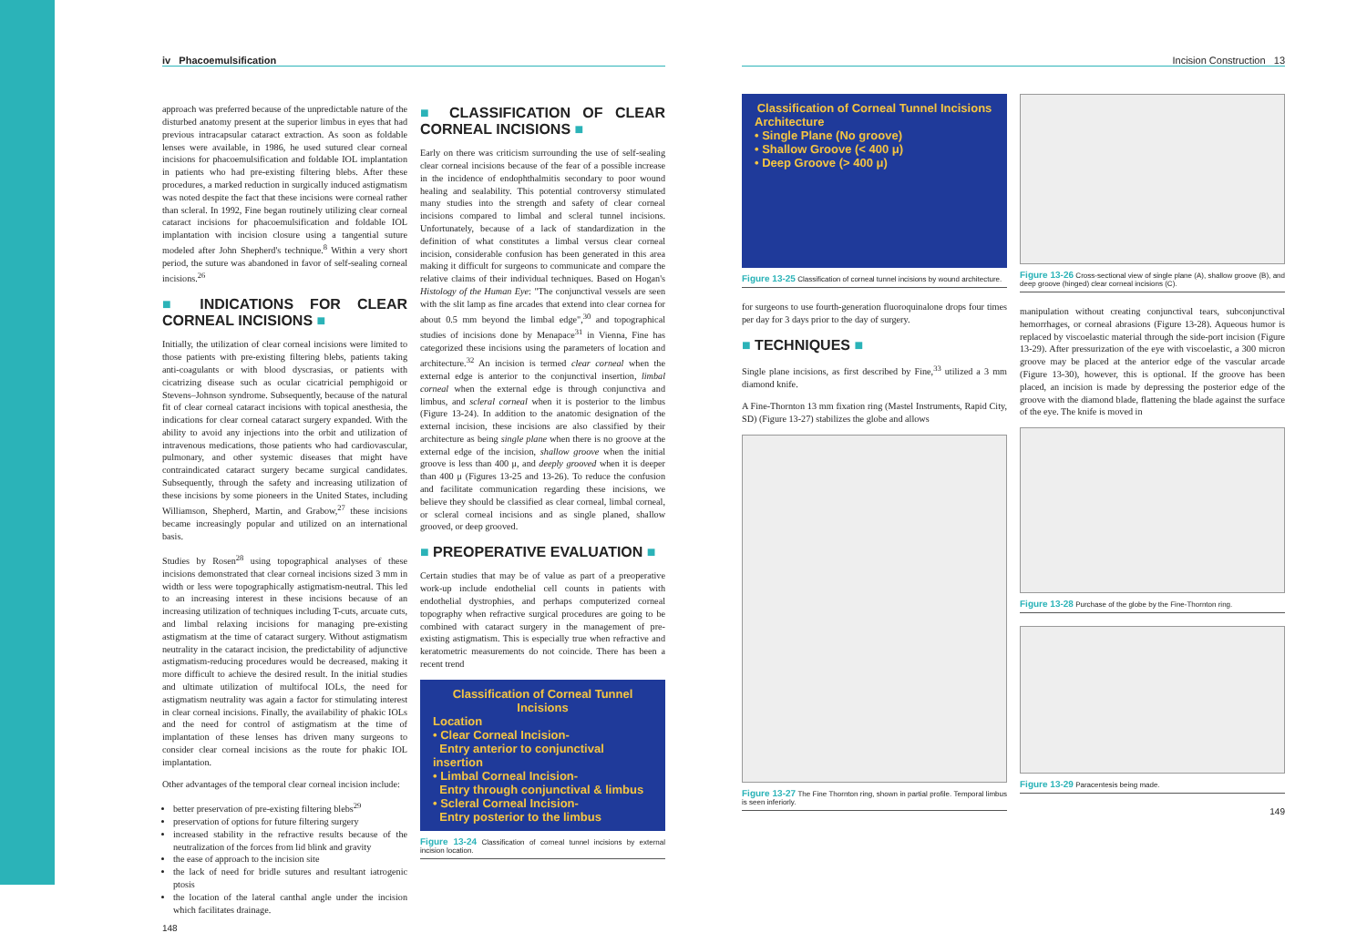iv Phacoemulsification
approach was preferred because of the unpredictable nature of the disturbed anatomy present at the superior limbus in eyes that had previous intracapsular cataract extraction. As soon as foldable lenses were available, in 1986, he used sutured clear corneal incisions for phacoemulsification and foldable IOL implantation in patients who had pre-existing filtering blebs. After these procedures, a marked reduction in surgically induced astigmatism was noted despite the fact that these incisions were corneal rather than scleral. In 1992, Fine began routinely utilizing clear corneal cataract incisions for phacoemulsification and foldable IOL implantation with incision closure using a tangential suture modeled after John Shepherd's technique.<sup>8</sup> Within a very short period, the suture was abandoned in favor of self-sealing corneal incisions.<sup>26</sup>
■ INDICATIONS FOR CLEAR CORNEAL INCISIONS ■
Initially, the utilization of clear corneal incisions were limited to those patients with pre-existing filtering blebs, patients taking anti-coagulants or with blood dyscrasias, or patients with cicatrizing disease such as ocular cicatricial pemphigoid or Stevens–Johnson syndrome. Subsequently, because of the natural fit of clear corneal cataract incisions with topical anesthesia, the indications for clear corneal cataract surgery expanded. With the ability to avoid any injections into the orbit and utilization of intravenous medications, those patients who had cardiovascular, pulmonary, and other systemic diseases that might have contraindicated cataract surgery became surgical candidates. Subsequently, through the safety and increasing utilization of these incisions by some pioneers in the United States, including Williamson, Shepherd, Martin, and Grabow,<sup>27</sup> these incisions became increasingly popular and utilized on an international basis.
Studies by Rosen<sup>28</sup> using topographical analyses of these incisions demonstrated that clear corneal incisions sized 3 mm in width or less were topographically astigmatism-neutral. This led to an increasing interest in these incisions because of an increasing utilization of techniques including T-cuts, arcuate cuts, and limbal relaxing incisions for managing pre-existing astigmatism at the time of cataract surgery. Without astigmatism neutrality in the cataract incision, the predictability of adjunctive astigmatism-reducing procedures would be decreased, making it more difficult to achieve the desired result. In the initial studies and ultimate utilization of multifocal IOLs, the need for astigmatism neutrality was again a factor for stimulating interest in clear corneal incisions. Finally, the availability of phakic IOLs and the need for control of astigmatism at the time of implantation of these lenses has driven many surgeons to consider clear corneal incisions as the route for phakic IOL implantation.
Other advantages of the temporal clear corneal incision include:
better preservation of pre-existing filtering blebs<sup>29</sup>
preservation of options for future filtering surgery
increased stability in the refractive results because of the neutralization of the forces from lid blink and gravity
the ease of approach to the incision site
the lack of need for bridle sutures and resultant iatrogenic ptosis
the location of the lateral canthal angle under the incision which facilitates drainage.
148
■ CLASSIFICATION OF CLEAR CORNEAL INCISIONS ■
Early on there was criticism surrounding the use of self-sealing clear corneal incisions because of the fear of a possible increase in the incidence of endophthalmitis secondary to poor wound healing and sealability. This potential controversy stimulated many studies into the strength and safety of clear corneal incisions compared to limbal and scleral tunnel incisions. Unfortunately, because of a lack of standardization in the definition of what constitutes a limbal versus clear corneal incision, considerable confusion has been generated in this area making it difficult for surgeons to communicate and compare the relative claims of their individual techniques. Based on Hogan's Histology of the Human Eye: "The conjunctival vessels are seen with the slit lamp as fine arcades that extend into clear cornea for about 0.5 mm beyond the limbal edge",<sup>30</sup> and topographical studies of incisions done by Menapace<sup>31</sup> in Vienna, Fine has categorized these incisions using the parameters of location and architecture.<sup>32</sup> An incision is termed clear corneal when the external edge is anterior to the conjunctival insertion, limbal corneal when the external edge is through conjunctiva and limbus, and scleral corneal when it is posterior to the limbus (Figure 13-24). In addition to the anatomic designation of the external incision, these incisions are also classified by their architecture as being single plane when there is no groove at the external edge of the incision, shallow groove when the initial groove is less than 400 μ, and deeply grooved when it is deeper than 400 μ (Figures 13-25 and 13-26). To reduce the confusion and facilitate communication regarding these incisions, we believe they should be classified as clear corneal, limbal corneal, or scleral corneal incisions and as single planed, shallow grooved, or deep grooved.
■ PREOPERATIVE EVALUATION ■
Certain studies that may be of value as part of a preoperative work-up include endothelial cell counts in patients with endothelial dystrophies, and perhaps computerized corneal topography when refractive surgical procedures are going to be combined with cataract surgery in the management of pre-existing astigmatism. This is especially true when refractive and keratometric measurements do not coincide. There has been a recent trend
Classification of Corneal Tunnel Incisions
Location
• Clear Corneal Incision-
Entry anterior to conjunctival insertion
• Limbal Corneal Incision-
Entry through conjunctival & limbus
• Scleral Corneal Incision-
Entry posterior to the limbus
Figure 13-24 Classification of corneal tunnel incisions by external incision location.
Incision Construction 13
Classification of Corneal Tunnel Incisions
Architecture
• Single Plane (No groove)
• Shallow Groove (< 400 μ)
• Deep Groove (> 400 μ)
Figure 13-25 Classification of corneal tunnel incisions by wound architecture.
for surgeons to use fourth-generation fluoroquinalone drops four times per day for 3 days prior to the day of surgery.
■ TECHNIQUES ■
Single plane incisions, as first described by Fine,<sup>33</sup> utilized a 3 mm diamond knife.
A Fine-Thornton 13 mm fixation ring (Mastel Instruments, Rapid City, SD) (Figure 13-27) stabilizes the globe and allows
Figure 13-27 The Fine Thornton ring, shown in partial profile. Temporal limbus is seen inferiorly.
Figure 13-26 Cross-sectional view of single plane (A), shallow groove (B), and deep groove (hinged) clear corneal incisions (C).
manipulation without creating conjunctival tears, subconjunctival hemorrhages, or corneal abrasions (Figure 13-28). Aqueous humor is replaced by viscoelastic material through the side-port incision (Figure 13-29). After pressurization of the eye with viscoelastic, a 300 micron groove may be placed at the anterior edge of the vascular arcade (Figure 13-30), however, this is optional. If the groove has been placed, an incision is made by depressing the posterior edge of the groove with the diamond blade, flattening the blade against the surface of the eye. The knife is moved in
Figure 13-28 Purchase of the globe by the Fine-Thornton ring.
Figure 13-29 Paracentesis being made.
149